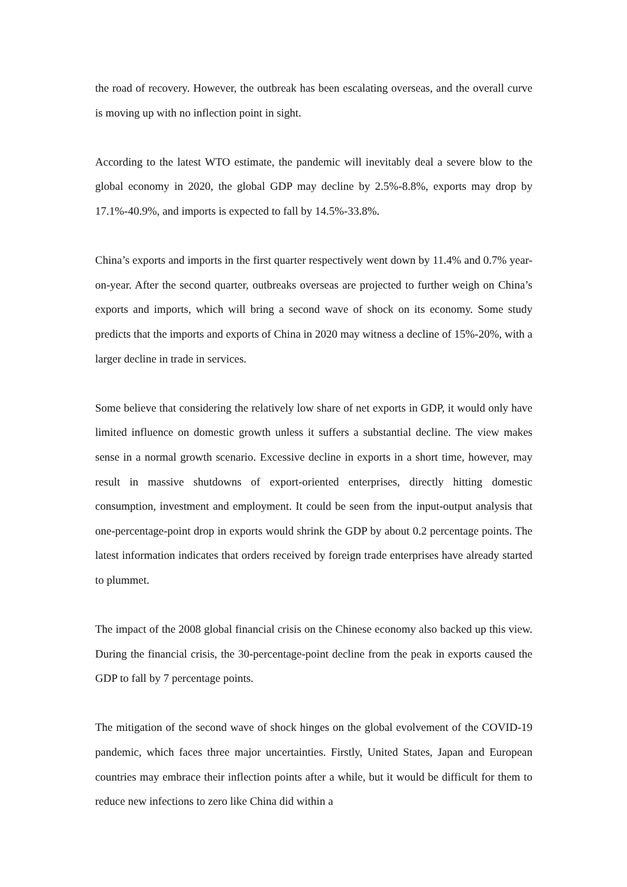the road of recovery. However, the outbreak has been escalating overseas, and the overall curve is moving up with no inflection point in sight.
According to the latest WTO estimate, the pandemic will inevitably deal a severe blow to the global economy in 2020, the global GDP may decline by 2.5%-8.8%, exports may drop by 17.1%-40.9%, and imports is expected to fall by 14.5%-33.8%.
China’s exports and imports in the first quarter respectively went down by 11.4% and 0.7% year-on-year. After the second quarter, outbreaks overseas are projected to further weigh on China’s exports and imports, which will bring a second wave of shock on its economy. Some study predicts that the imports and exports of China in 2020 may witness a decline of 15%-20%, with a larger decline in trade in services.
Some believe that considering the relatively low share of net exports in GDP, it would only have limited influence on domestic growth unless it suffers a substantial decline. The view makes sense in a normal growth scenario. Excessive decline in exports in a short time, however, may result in massive shutdowns of export-oriented enterprises, directly hitting domestic consumption, investment and employment. It could be seen from the input-output analysis that one-percentage-point drop in exports would shrink the GDP by about 0.2 percentage points. The latest information indicates that orders received by foreign trade enterprises have already started to plummet.
The impact of the 2008 global financial crisis on the Chinese economy also backed up this view. During the financial crisis, the 30-percentage-point decline from the peak in exports caused the GDP to fall by 7 percentage points.
The mitigation of the second wave of shock hinges on the global evolvement of the COVID-19 pandemic, which faces three major uncertainties. Firstly, United States, Japan and European countries may embrace their inflection points after a while, but it would be difficult for them to reduce new infections to zero like China did within a